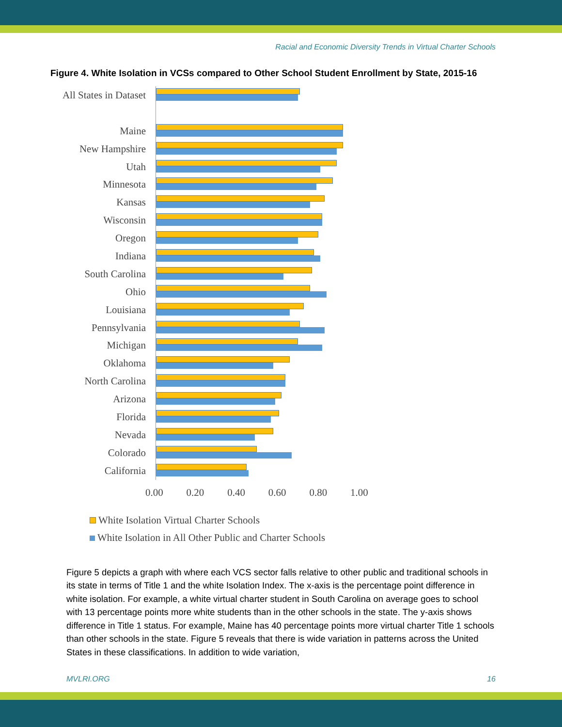Racial and Economic Diversity Trends in Virtual Charter Schools
Figure 4. White Isolation in VCSs compared to Other School Student Enrollment by State, 2015-16
All States in Dataset
Maine
New Hampshire
Utah
Minnesota
Kansas
Wisconsin
Oregon
Indiana
South Carolina
Ohio
Louisiana
Pennsylvania
Michigan
Oklahoma
North Carolina
Arizona
Florida
Nevada
Colorado
California
0.00 0.20 0.40 0.60 0.80 1.00
White Isolation Virtual Charter Schools
White Isolation in All Other Public and Charter Schools
Figure 5 depicts a graph with where each VCS sector falls relative to other public and traditional schools in its state in terms of Title 1 and the white Isolation Index. The x-axis is the percentage point difference in white isolation. For example, a white virtual charter student in South Carolina on average goes to school with 13 percentage points more white students than in the other schools in the state. The y-axis shows difference in Title 1 status. For example, Maine has 40 percentage points more virtual charter Title 1 schools than other schools in the state. Figure 5 reveals that there is wide variation in patterns across the United States in these classifications. In addition to wide variation,
MVLRI.ORG 16